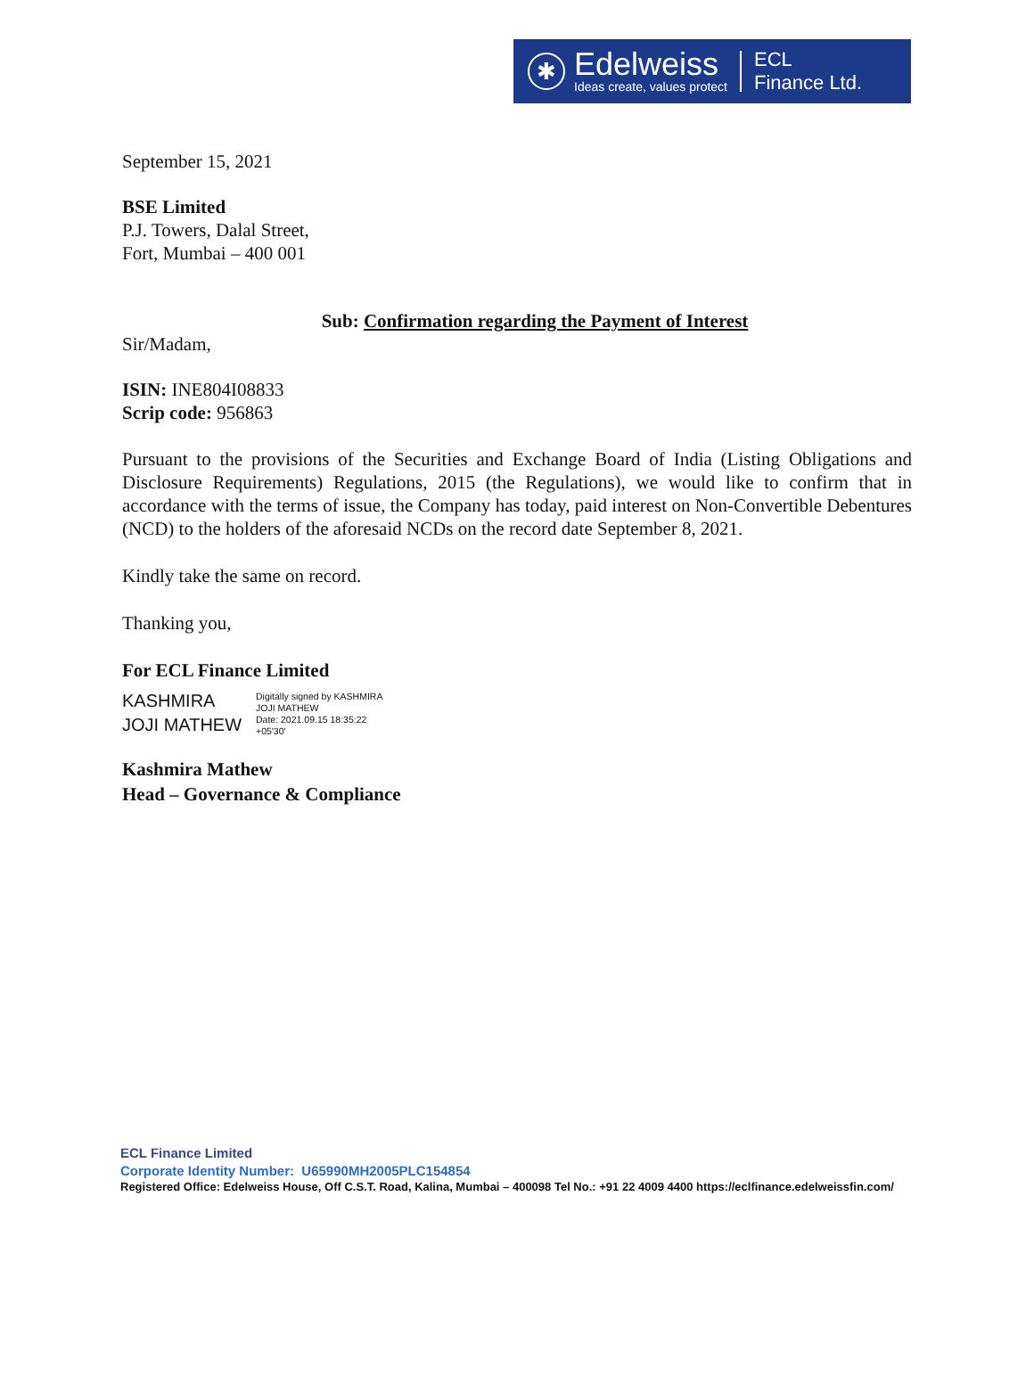✱
Edelweiss
Ideas create, values protect
ECL
Finance Ltd.
September 15, 2021
BSE Limited
P.J. Towers, Dalal Street,
Fort, Mumbai – 400 001
Sub: Confirmation regarding the Payment of Interest
Sir/Madam,
ISIN: INE804I08833
Scrip code: 956863
Pursuant to the provisions of the Securities and Exchange Board of India (Listing Obligations and Disclosure Requirements) Regulations, 2015 (the Regulations), we would like to confirm that in accordance with the terms of issue, the Company has today, paid interest on Non-Convertible Debentures (NCD) to the holders of the aforesaid NCDs on the record date September 8, 2021.
Kindly take the same on record.
Thanking you,
For ECL Finance Limited
KASHMIRA JOJI MATHEW
Digitally signed by KASHMIRA
JOJI MATHEW
Date: 2021.09.15 18:35:22
+05'30'
Kashmira Mathew
Head – Governance & Compliance
ECL Finance Limited
Corporate Identity Number: U65990MH2005PLC154854
Registered Office: Edelweiss House, Off C.S.T. Road, Kalina, Mumbai – 400098 Tel No.: +91 22 4009 4400 https://eclfinance.edelweissfin.com/